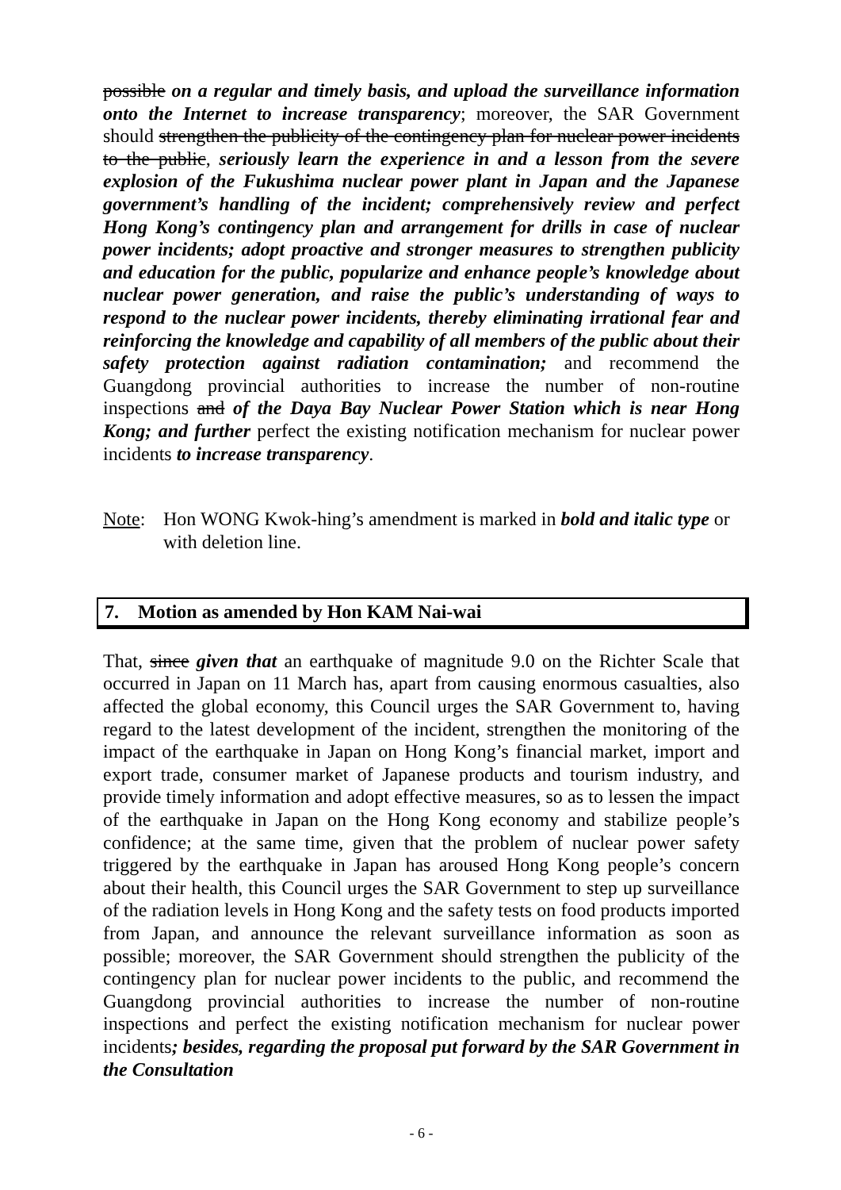possible on a regular and timely basis, and upload the surveillance information onto the Internet to increase transparency; moreover, the SAR Government should strengthen the publicity of the contingency plan for nuclear power incidents to the public, seriously learn the experience in and a lesson from the severe explosion of the Fukushima nuclear power plant in Japan and the Japanese government’s handling of the incident; comprehensively review and perfect Hong Kong’s contingency plan and arrangement for drills in case of nuclear power incidents; adopt proactive and stronger measures to strengthen publicity and education for the public, popularize and enhance people’s knowledge about nuclear power generation, and raise the public’s understanding of ways to respond to the nuclear power incidents, thereby eliminating irrational fear and reinforcing the knowledge and capability of all members of the public about their safety protection against radiation contamination; and recommend the Guangdong provincial authorities to increase the number of non-routine inspections and of the Daya Bay Nuclear Power Station which is near Hong Kong; and further perfect the existing notification mechanism for nuclear power incidents to increase transparency.
Note: Hon WONG Kwok-hing’s amendment is marked in bold and italic type or with deletion line.
7. Motion as amended by Hon KAM Nai-wai
That, since given that an earthquake of magnitude 9.0 on the Richter Scale that occurred in Japan on 11 March has, apart from causing enormous casualties, also affected the global economy, this Council urges the SAR Government to, having regard to the latest development of the incident, strengthen the monitoring of the impact of the earthquake in Japan on Hong Kong’s financial market, import and export trade, consumer market of Japanese products and tourism industry, and provide timely information and adopt effective measures, so as to lessen the impact of the earthquake in Japan on the Hong Kong economy and stabilize people’s confidence; at the same time, given that the problem of nuclear power safety triggered by the earthquake in Japan has aroused Hong Kong people’s concern about their health, this Council urges the SAR Government to step up surveillance of the radiation levels in Hong Kong and the safety tests on food products imported from Japan, and announce the relevant surveillance information as soon as possible; moreover, the SAR Government should strengthen the publicity of the contingency plan for nuclear power incidents to the public, and recommend the Guangdong provincial authorities to increase the number of non-routine inspections and perfect the existing notification mechanism for nuclear power incidents; besides, regarding the proposal put forward by the SAR Government in the Consultation
- 6 -